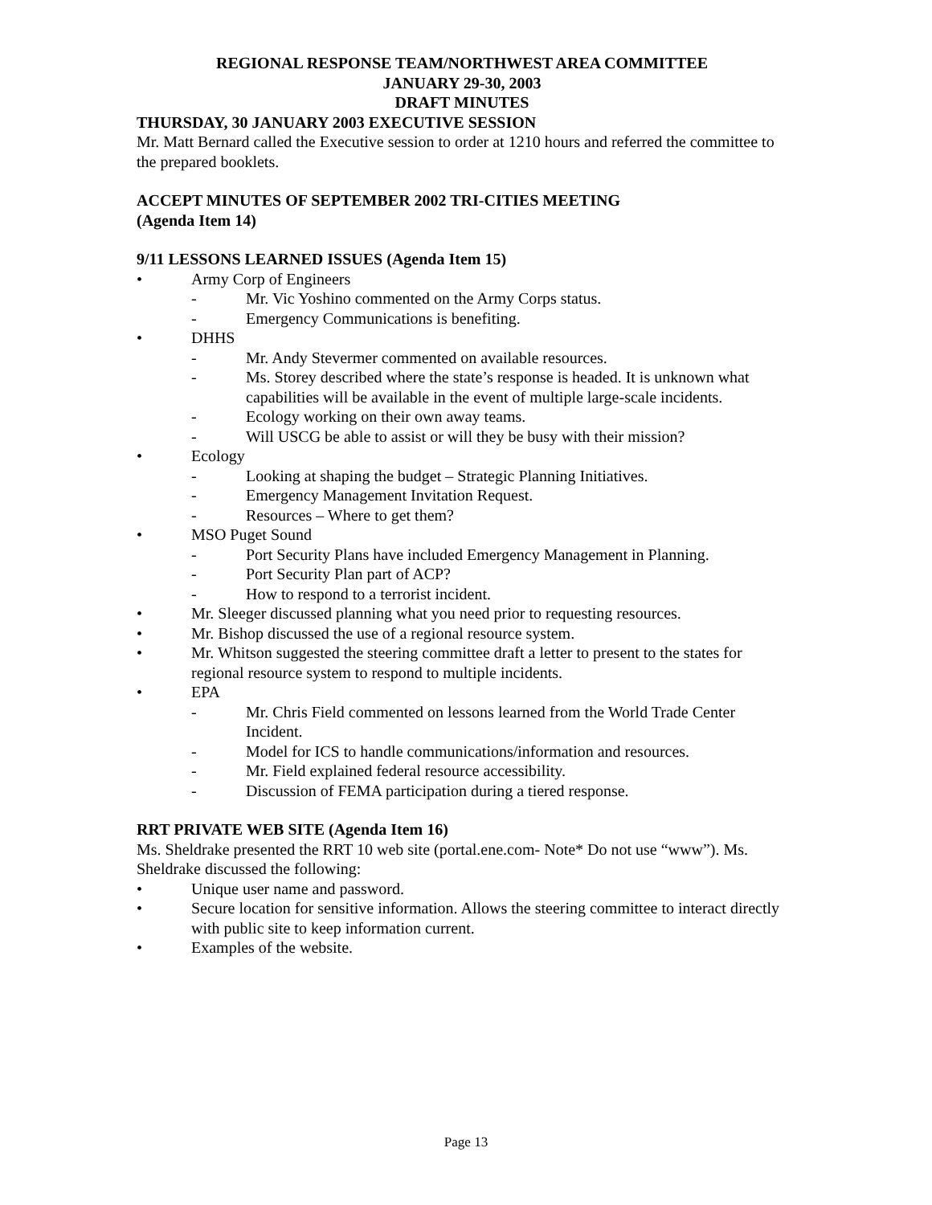REGIONAL RESPONSE TEAM/NORTHWEST AREA COMMITTEE
JANUARY 29-30, 2003
DRAFT MINUTES
THURSDAY, 30 JANUARY 2003 EXECUTIVE SESSION
Mr. Matt Bernard called the Executive session to order at 1210 hours and referred the committee to the prepared booklets.
ACCEPT MINUTES OF SEPTEMBER 2002 TRI-CITIES MEETING
(Agenda Item 14)
9/11 LESSONS LEARNED ISSUES (Agenda Item 15)
• Army Corp of Engineers
- Mr. Vic Yoshino commented on the Army Corps status.
- Emergency Communications is benefiting.
• DHHS
- Mr. Andy Stevermer commented on available resources.
- Ms. Storey described where the state’s response is headed. It is unknown what capabilities will be available in the event of multiple large-scale incidents.
- Ecology working on their own away teams.
- Will USCG be able to assist or will they be busy with their mission?
• Ecology
- Looking at shaping the budget – Strategic Planning Initiatives.
- Emergency Management Invitation Request.
- Resources – Where to get them?
• MSO Puget Sound
- Port Security Plans have included Emergency Management in Planning.
- Port Security Plan part of ACP?
- How to respond to a terrorist incident.
• Mr. Sleeger discussed planning what you need prior to requesting resources.
• Mr. Bishop discussed the use of a regional resource system.
• Mr. Whitson suggested the steering committee draft a letter to present to the states for regional resource system to respond to multiple incidents.
• EPA
- Mr. Chris Field commented on lessons learned from the World Trade Center Incident.
- Model for ICS to handle communications/information and resources.
- Mr. Field explained federal resource accessibility.
- Discussion of FEMA participation during a tiered response.
RRT PRIVATE WEB SITE (Agenda Item 16)
Ms. Sheldrake presented the RRT 10 web site (portal.ene.com- Note* Do not use “www”). Ms. Sheldrake discussed the following:
• Unique user name and password.
• Secure location for sensitive information. Allows the steering committee to interact directly with public site to keep information current.
• Examples of the website.
Page 13